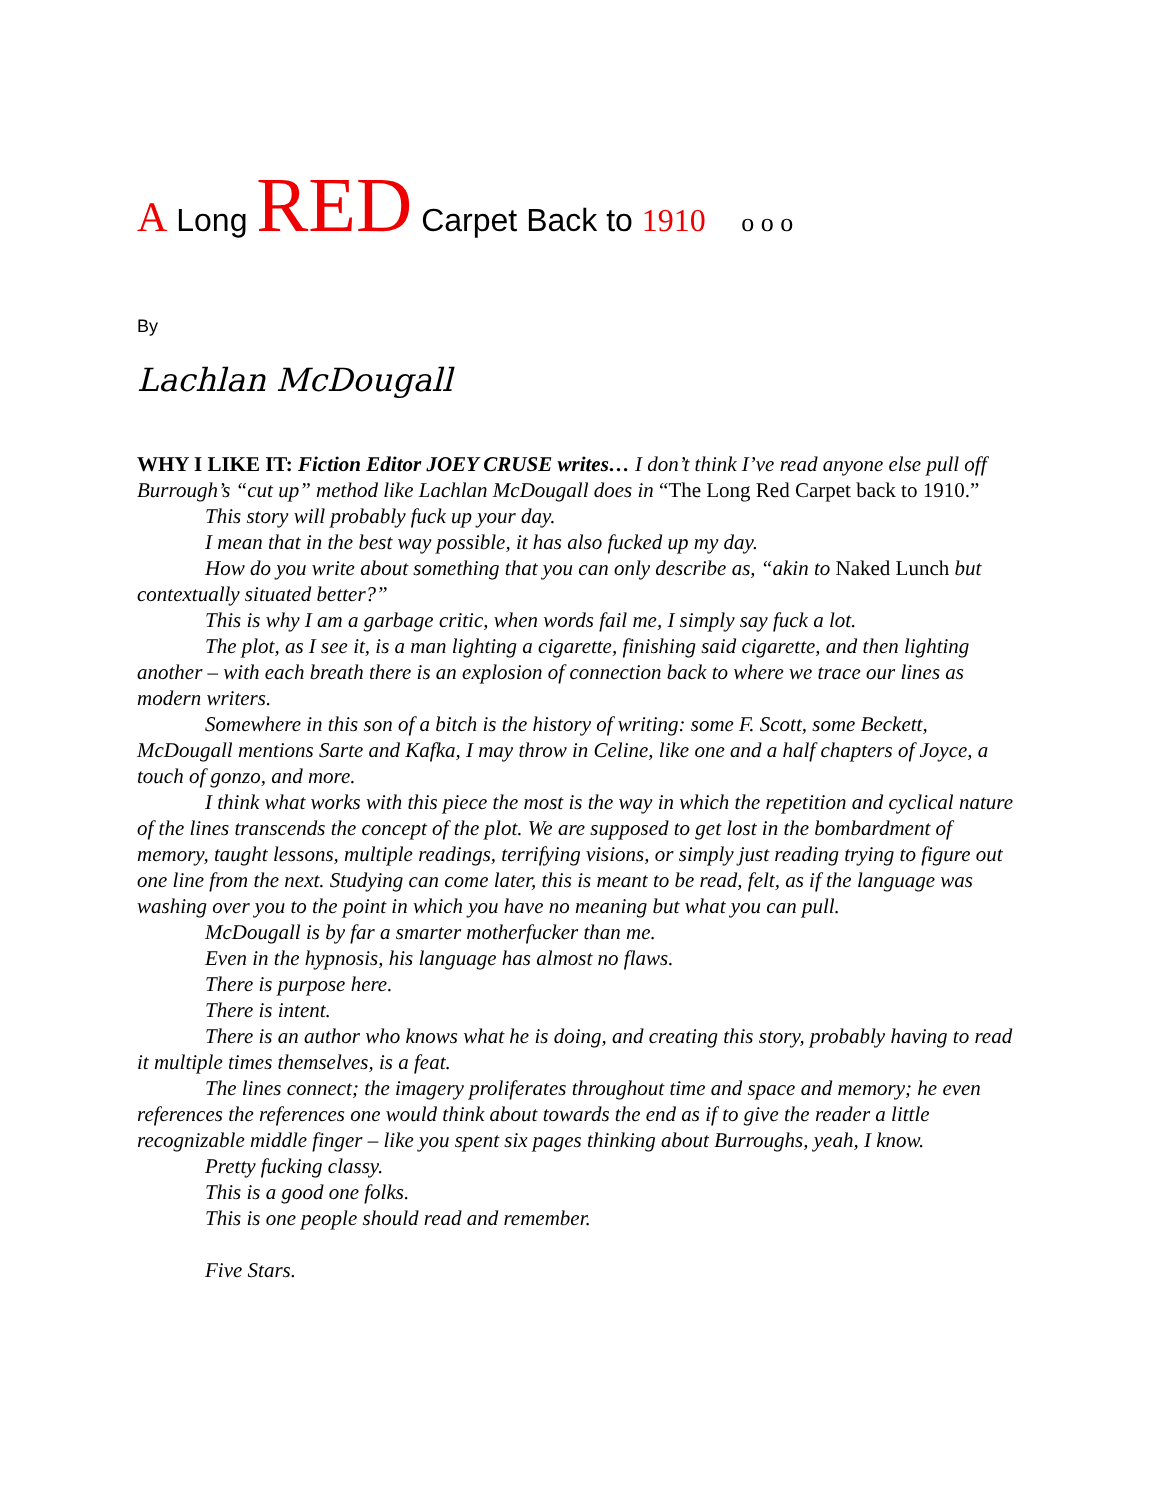A Long RED Carpet Back to 1910 o o o
By
Lachlan McDougall
WHY I LIKE IT: Fiction Editor JOEY CRUSE writes… I don’t think I’ve read anyone else pull off Burrough’s “cut up” method like Lachlan McDougall does in “The Long Red Carpet back to 1910.”
This story will probably fuck up your day.
I mean that in the best way possible, it has also fucked up my day.
How do you write about something that you can only describe as, “akin to Naked Lunch but contextually situated better?”
This is why I am a garbage critic, when words fail me, I simply say fuck a lot.
The plot, as I see it, is a man lighting a cigarette, finishing said cigarette, and then lighting another – with each breath there is an explosion of connection back to where we trace our lines as modern writers.
Somewhere in this son of a bitch is the history of writing: some F. Scott, some Beckett, McDougall mentions Sarte and Kafka, I may throw in Celine, like one and a half chapters of Joyce, a touch of gonzo, and more.
I think what works with this piece the most is the way in which the repetition and cyclical nature of the lines transcends the concept of the plot. We are supposed to get lost in the bombardment of memory, taught lessons, multiple readings, terrifying visions, or simply just reading trying to figure out one line from the next. Studying can come later, this is meant to be read, felt, as if the language was washing over you to the point in which you have no meaning but what you can pull.
McDougall is by far a smarter motherfucker than me.
Even in the hypnosis, his language has almost no flaws.
There is purpose here.
There is intent.
There is an author who knows what he is doing, and creating this story, probably having to read it multiple times themselves, is a feat.
The lines connect; the imagery proliferates throughout time and space and memory; he even references the references one would think about towards the end as if to give the reader a little recognizable middle finger – like you spent six pages thinking about Burroughs, yeah, I know.
Pretty fucking classy.
This is a good one folks.
This is one people should read and remember.
Five Stars.